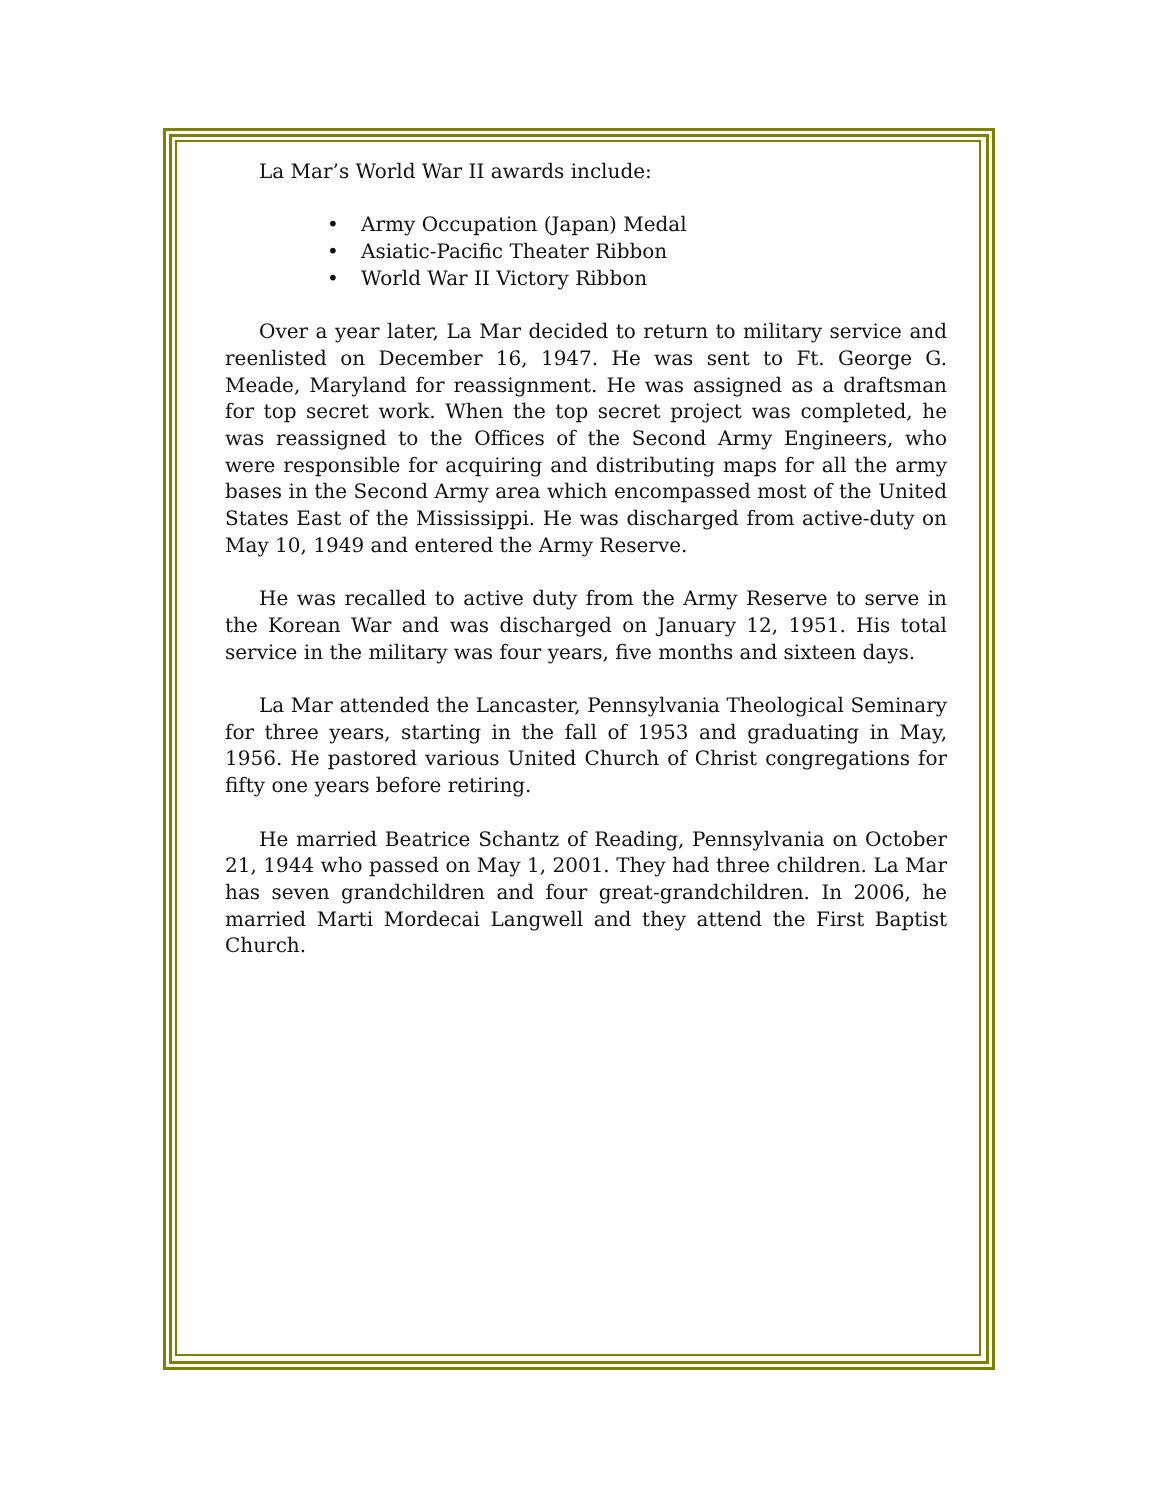La Mar’s World War II awards include:
• Army Occupation (Japan) Medal
• Asiatic-Pacific Theater Ribbon
• World War II Victory Ribbon
Over a year later, La Mar decided to return to military service and reenlisted on December 16, 1947. He was sent to Ft. George G. Meade, Maryland for reassignment. He was assigned as a draftsman for top secret work. When the top secret project was completed, he was reassigned to the Offices of the Second Army Engineers, who were responsible for acquiring and distributing maps for all the army bases in the Second Army area which encompassed most of the United States East of the Mississippi. He was discharged from active-duty on May 10, 1949 and entered the Army Reserve.
He was recalled to active duty from the Army Reserve to serve in the Korean War and was discharged on January 12, 1951. His total service in the military was four years, five months and sixteen days.
La Mar attended the Lancaster, Pennsylvania Theological Seminary for three years, starting in the fall of 1953 and graduating in May, 1956. He pastored various United Church of Christ congregations for fifty one years before retiring.
He married Beatrice Schantz of Reading, Pennsylvania on October 21, 1944 who passed on May 1, 2001. They had three children. La Mar has seven grandchildren and four great-grandchildren. In 2006, he married Marti Mordecai Langwell and they attend the First Baptist Church.